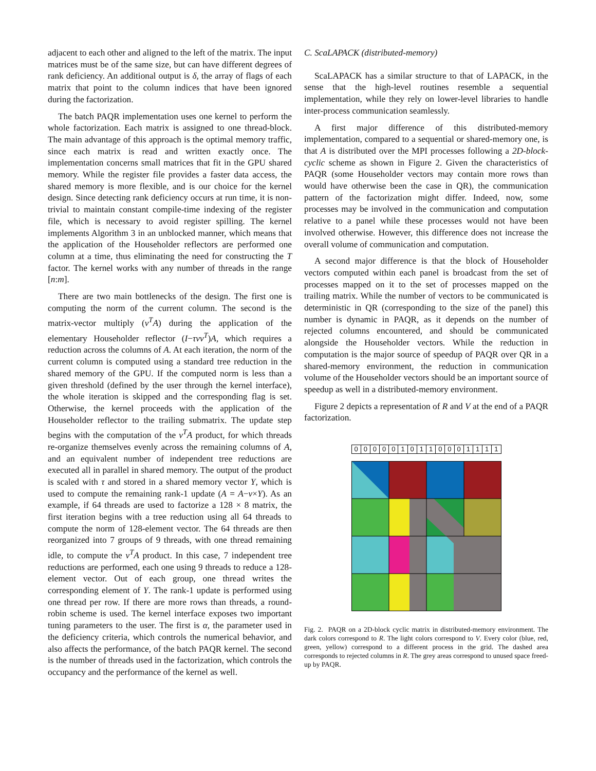adjacent to each other and aligned to the left of the matrix. The input matrices must be of the same size, but can have different degrees of rank deficiency. An additional output is δ, the array of flags of each matrix that point to the column indices that have been ignored during the factorization.
The batch PAQR implementation uses one kernel to perform the whole factorization. Each matrix is assigned to one thread-block. The main advantage of this approach is the optimal memory traffic, since each matrix is read and written exactly once. The implementation concerns small matrices that fit in the GPU shared memory. While the register file provides a faster data access, the shared memory is more flexible, and is our choice for the kernel design. Since detecting rank deficiency occurs at run time, it is non-trivial to maintain constant compile-time indexing of the register file, which is necessary to avoid register spilling. The kernel implements Algorithm 3 in an unblocked manner, which means that the application of the Householder reflectors are performed one column at a time, thus eliminating the need for constructing the T factor. The kernel works with any number of threads in the range [n:m].
There are two main bottlenecks of the design. The first one is computing the norm of the current column. The second is the matrix-vector multiply (v<sup>T</sup>A) during the application of the elementary Householder reflector (I−τvv<sup>T</sup>)A, which requires a reduction across the columns of A. At each iteration, the norm of the current column is computed using a standard tree reduction in the shared memory of the GPU. If the computed norm is less than a given threshold (defined by the user through the kernel interface), the whole iteration is skipped and the corresponding flag is set. Otherwise, the kernel proceeds with the application of the Householder reflector to the trailing submatrix. The update step begins with the computation of the v<sup>T</sup>A product, for which threads re-organize themselves evenly across the remaining columns of A, and an equivalent number of independent tree reductions are executed all in parallel in shared memory. The output of the product is scaled with τ and stored in a shared memory vector Y, which is used to compute the remaining rank-1 update (A = A−v×Y). As an example, if 64 threads are used to factorize a 128 × 8 matrix, the first iteration begins with a tree reduction using all 64 threads to compute the norm of 128-element vector. The 64 threads are then reorganized into 7 groups of 9 threads, with one thread remaining idle, to compute the v<sup>T</sup>A product. In this case, 7 independent tree reductions are performed, each one using 9 threads to reduce a 128-element vector. Out of each group, one thread writes the corresponding element of Y. The rank-1 update is performed using one thread per row. If there are more rows than threads, a round-robin scheme is used. The kernel interface exposes two important tuning parameters to the user. The first is α, the parameter used in the deficiency criteria, which controls the numerical behavior, and also affects the performance, of the batch PAQR kernel. The second is the number of threads used in the factorization, which controls the occupancy and the performance of the kernel as well.
C. ScaLAPACK (distributed-memory)
ScaLAPACK has a similar structure to that of LAPACK, in the sense that the high-level routines resemble a sequential implementation, while they rely on lower-level libraries to handle inter-process communication seamlessly.
A first major difference of this distributed-memory implementation, compared to a sequential or shared-memory one, is that A is distributed over the MPI processes following a 2D-block-cyclic scheme as shown in Figure 2. Given the characteristics of PAQR (some Householder vectors may contain more rows than would have otherwise been the case in QR), the communication pattern of the factorization might differ. Indeed, now, some processes may be involved in the communication and computation relative to a panel while these processes would not have been involved otherwise. However, this difference does not increase the overall volume of communication and computation.
A second major difference is that the block of Householder vectors computed within each panel is broadcast from the set of processes mapped on it to the set of processes mapped on the trailing matrix. While the number of vectors to be communicated is deterministic in QR (corresponding to the size of the panel) this number is dynamic in PAQR, as it depends on the number of rejected columns encountered, and should be communicated alongside the Householder vectors. While the reduction in computation is the major source of speedup of PAQR over QR in a shared-memory environment, the reduction in communication volume of the Householder vectors should be an important source of speedup as well in a distributed-memory environment.
Figure 2 depicts a representation of R and V at the end of a PAQR factorization.
0000010110001111
Fig. 2. PAQR on a 2D-block cyclic matrix in distributed-memory environment. The dark colors correspond to R. The light colors correspond to V. Every color (blue, red, green, yellow) correspond to a different process in the grid. The dashed area corresponds to rejected columns in R. The grey areas correspond to unused space freed-up by PAQR.